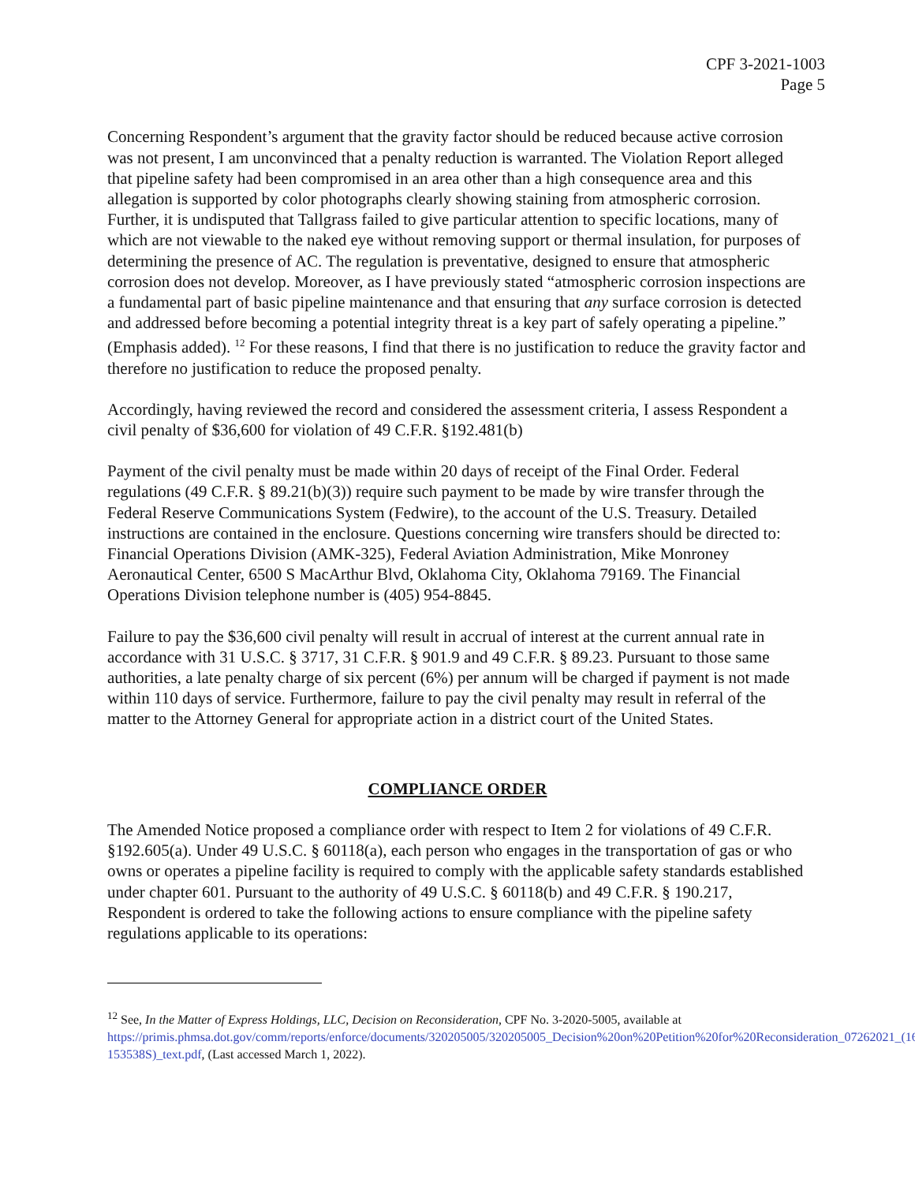CPF 3-2021-1003
Page 5
Concerning Respondent’s argument that the gravity factor should be reduced because active corrosion was not present, I am unconvinced that a penalty reduction is warranted. The Violation Report alleged that pipeline safety had been compromised in an area other than a high consequence area and this allegation is supported by color photographs clearly showing staining from atmospheric corrosion. Further, it is undisputed that Tallgrass failed to give particular attention to specific locations, many of which are not viewable to the naked eye without removing support or thermal insulation, for purposes of determining the presence of AC. The regulation is preventative, designed to ensure that atmospheric corrosion does not develop. Moreover, as I have previously stated “atmospheric corrosion inspections are a fundamental part of basic pipeline maintenance and that ensuring that any surface corrosion is detected and addressed before becoming a potential integrity threat is a key part of safely operating a pipeline.” (Emphasis added). <sup>12</sup> For these reasons, I find that there is no justification to reduce the gravity factor and therefore no justification to reduce the proposed penalty.
Accordingly, having reviewed the record and considered the assessment criteria, I assess Respondent a civil penalty of $36,600 for violation of 49 C.F.R. §192.481(b)
Payment of the civil penalty must be made within 20 days of receipt of the Final Order. Federal regulations (49 C.F.R. § 89.21(b)(3)) require such payment to be made by wire transfer through the Federal Reserve Communications System (Fedwire), to the account of the U.S. Treasury. Detailed instructions are contained in the enclosure. Questions concerning wire transfers should be directed to: Financial Operations Division (AMK-325), Federal Aviation Administration, Mike Monroney Aeronautical Center, 6500 S MacArthur Blvd, Oklahoma City, Oklahoma 79169. The Financial Operations Division telephone number is (405) 954-8845.
Failure to pay the $36,600 civil penalty will result in accrual of interest at the current annual rate in accordance with 31 U.S.C. § 3717, 31 C.F.R. § 901.9 and 49 C.F.R. § 89.23. Pursuant to those same authorities, a late penalty charge of six percent (6%) per annum will be charged if payment is not made within 110 days of service. Furthermore, failure to pay the civil penalty may result in referral of the matter to the Attorney General for appropriate action in a district court of the United States.
COMPLIANCE ORDER
The Amended Notice proposed a compliance order with respect to Item 2 for violations of 49 C.F.R. §192.605(a). Under 49 U.S.C. § 60118(a), each person who engages in the transportation of gas or who owns or operates a pipeline facility is required to comply with the applicable safety standards established under chapter 601. Pursuant to the authority of 49 U.S.C. § 60118(b) and 49 C.F.R. § 190.217, Respondent is ordered to take the following actions to ensure compliance with the pipeline safety regulations applicable to its operations:
<sup>12</sup> See, In the Matter of Express Holdings, LLC, Decision on Reconsideration, CPF No. 3-2020-5005, available at https://primis.phmsa.dot.gov/comm/reports/enforce/documents/320205005/320205005_Decision%20on%20Petition%20for%20Reconsideration_07262021_(16-153538S)_text.pdf, (Last accessed March 1, 2022).